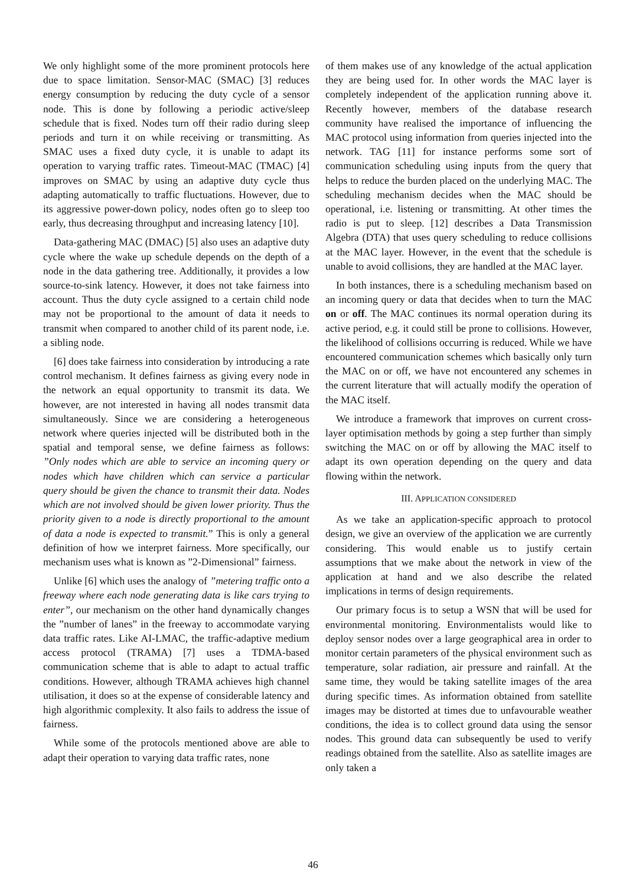We only highlight some of the more prominent protocols here due to space limitation. Sensor-MAC (SMAC) [3] reduces energy consumption by reducing the duty cycle of a sensor node. This is done by following a periodic active/sleep schedule that is fixed. Nodes turn off their radio during sleep periods and turn it on while receiving or transmitting. As SMAC uses a fixed duty cycle, it is unable to adapt its operation to varying traffic rates. Timeout-MAC (TMAC) [4] improves on SMAC by using an adaptive duty cycle thus adapting automatically to traffic fluctuations. However, due to its aggressive power-down policy, nodes often go to sleep too early, thus decreasing throughput and increasing latency [10].
Data-gathering MAC (DMAC) [5] also uses an adaptive duty cycle where the wake up schedule depends on the depth of a node in the data gathering tree. Additionally, it provides a low source-to-sink latency. However, it does not take fairness into account. Thus the duty cycle assigned to a certain child node may not be proportional to the amount of data it needs to transmit when compared to another child of its parent node, i.e. a sibling node.
[6] does take fairness into consideration by introducing a rate control mechanism. It defines fairness as giving every node in the network an equal opportunity to transmit its data. We however, are not interested in having all nodes transmit data simultaneously. Since we are considering a heterogeneous network where queries injected will be distributed both in the spatial and temporal sense, we define fairness as follows: ”Only nodes which are able to service an incoming query or nodes which have children which can service a particular query should be given the chance to transmit their data. Nodes which are not involved should be given lower priority. Thus the priority given to a node is directly proportional to the amount of data a node is expected to transmit.” This is only a general definition of how we interpret fairness. More specifically, our mechanism uses what is known as ”2-Dimensional” fairness.
Unlike [6] which uses the analogy of ”metering traffic onto a freeway where each node generating data is like cars trying to enter”, our mechanism on the other hand dynamically changes the ”number of lanes” in the freeway to accommodate varying data traffic rates. Like AI-LMAC, the traffic-adaptive medium access protocol (TRAMA) [7] uses a TDMA-based communication scheme that is able to adapt to actual traffic conditions. However, although TRAMA achieves high channel utilisation, it does so at the expense of considerable latency and high algorithmic complexity. It also fails to address the issue of fairness.
While some of the protocols mentioned above are able to adapt their operation to varying data traffic rates, none
of them makes use of any knowledge of the actual application they are being used for. In other words the MAC layer is completely independent of the application running above it. Recently however, members of the database research community have realised the importance of influencing the MAC protocol using information from queries injected into the network. TAG [11] for instance performs some sort of communication scheduling using inputs from the query that helps to reduce the burden placed on the underlying MAC. The scheduling mechanism decides when the MAC should be operational, i.e. listening or transmitting. At other times the radio is put to sleep. [12] describes a Data Transmission Algebra (DTA) that uses query scheduling to reduce collisions at the MAC layer. However, in the event that the schedule is unable to avoid collisions, they are handled at the MAC layer.
In both instances, there is a scheduling mechanism based on an incoming query or data that decides when to turn the MAC on or off. The MAC continues its normal operation during its active period, e.g. it could still be prone to collisions. However, the likelihood of collisions occurring is reduced. While we have encountered communication schemes which basically only turn the MAC on or off, we have not encountered any schemes in the current literature that will actually modify the operation of the MAC itself.
We introduce a framework that improves on current cross-layer optimisation methods by going a step further than simply switching the MAC on or off by allowing the MAC itself to adapt its own operation depending on the query and data flowing within the network.
III. APPLICATION CONSIDERED
As we take an application-specific approach to protocol design, we give an overview of the application we are currently considering. This would enable us to justify certain assumptions that we make about the network in view of the application at hand and we also describe the related implications in terms of design requirements.
Our primary focus is to setup a WSN that will be used for environmental monitoring. Environmentalists would like to deploy sensor nodes over a large geographical area in order to monitor certain parameters of the physical environment such as temperature, solar radiation, air pressure and rainfall. At the same time, they would be taking satellite images of the area during specific times. As information obtained from satellite images may be distorted at times due to unfavourable weather conditions, the idea is to collect ground data using the sensor nodes. This ground data can subsequently be used to verify readings obtained from the satellite. Also as satellite images are only taken a
46